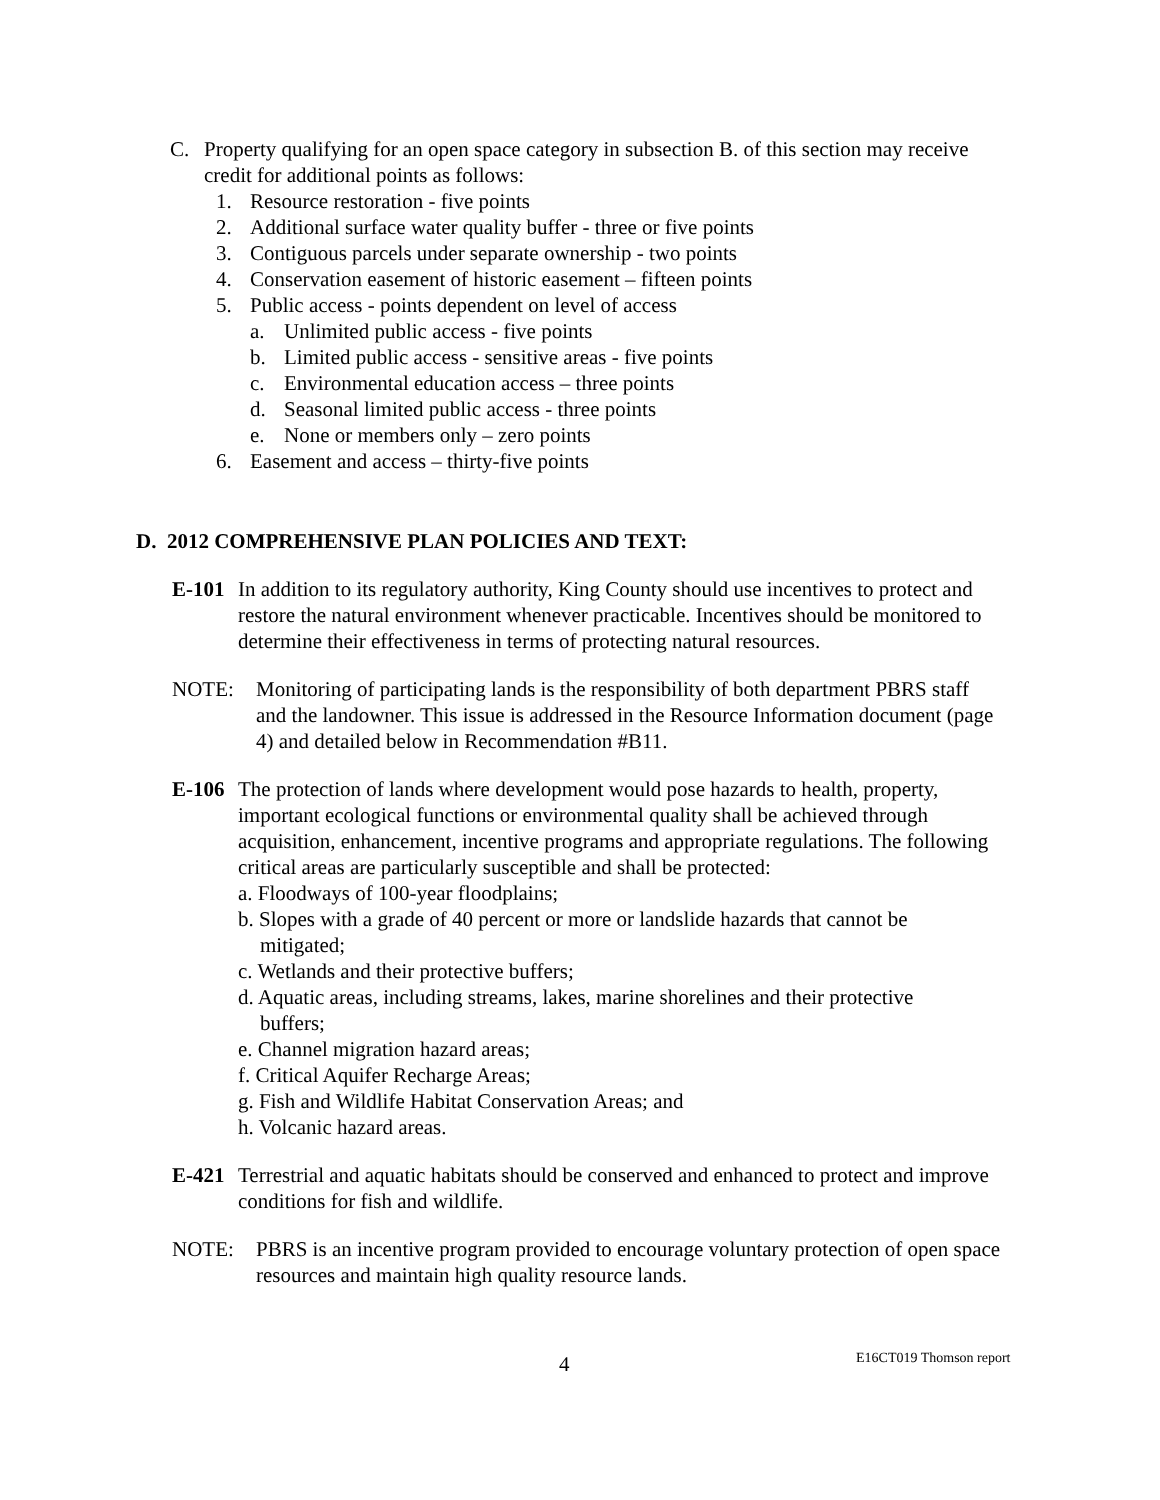C. Property qualifying for an open space category in subsection B. of this section may receive credit for additional points as follows:
1. Resource restoration - five points
2. Additional surface water quality buffer - three or five points
3. Contiguous parcels under separate ownership - two points
4. Conservation easement of historic easement – fifteen points
5. Public access - points dependent on level of access
a. Unlimited public access - five points
b. Limited public access - sensitive areas - five points
c. Environmental education access – three points
d. Seasonal limited public access - three points
e. None or members only – zero points
6. Easement and access – thirty-five points
D. 2012 COMPREHENSIVE PLAN POLICIES AND TEXT:
E-101 In addition to its regulatory authority, King County should use incentives to protect and restore the natural environment whenever practicable. Incentives should be monitored to determine their effectiveness in terms of protecting natural resources.
NOTE: Monitoring of participating lands is the responsibility of both department PBRS staff and the landowner. This issue is addressed in the Resource Information document (page 4) and detailed below in Recommendation #B11.
E-106 The protection of lands where development would pose hazards to health, property, important ecological functions or environmental quality shall be achieved through acquisition, enhancement, incentive programs and appropriate regulations. The following critical areas are particularly susceptible and shall be protected:
a. Floodways of 100-year floodplains;
b. Slopes with a grade of 40 percent or more or landslide hazards that cannot be mitigated;
c. Wetlands and their protective buffers;
d. Aquatic areas, including streams, lakes, marine shorelines and their protective buffers;
e. Channel migration hazard areas;
f. Critical Aquifer Recharge Areas;
g. Fish and Wildlife Habitat Conservation Areas; and
h. Volcanic hazard areas.
E-421 Terrestrial and aquatic habitats should be conserved and enhanced to protect and improve conditions for fish and wildlife.
NOTE: PBRS is an incentive program provided to encourage voluntary protection of open space resources and maintain high quality resource lands.
4 E16CT019 Thomson report